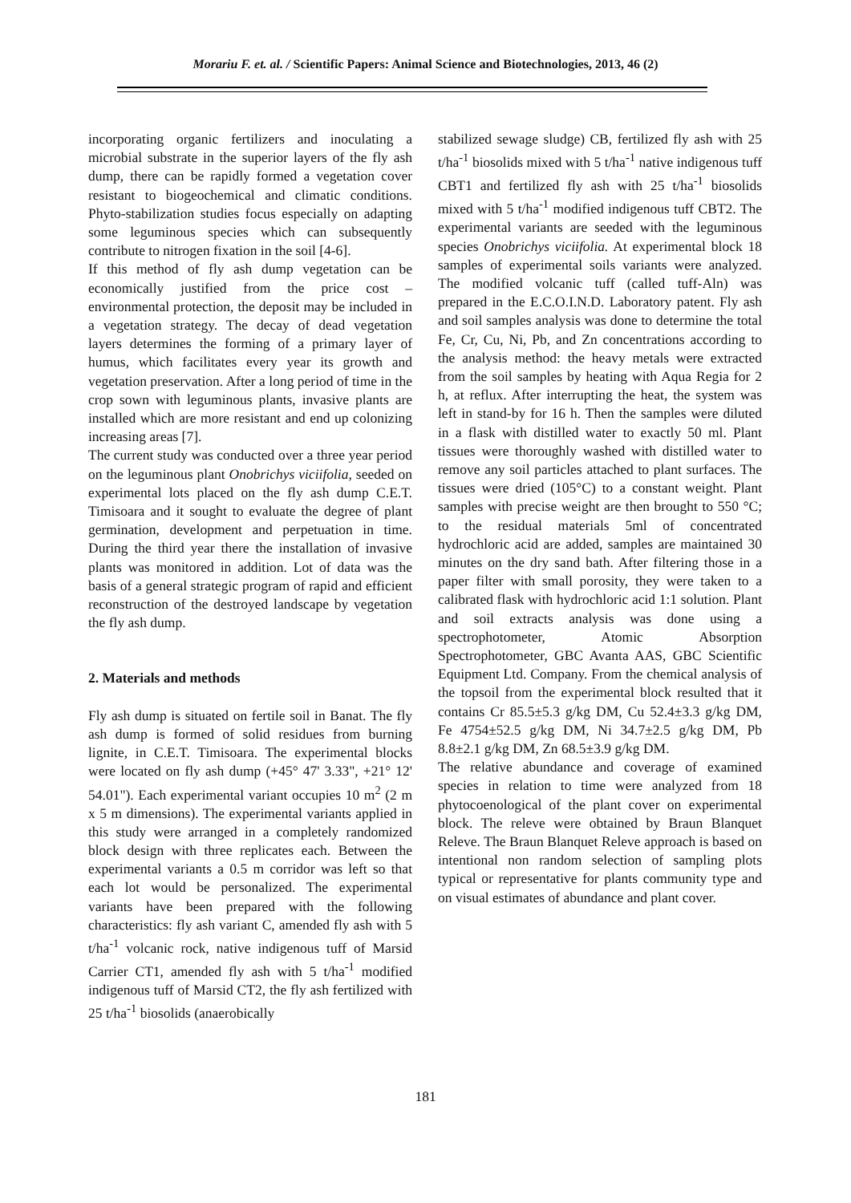Morariu F. et. al. / Scientific Papers: Animal Science and Biotechnologies, 2013, 46 (2)
incorporating organic fertilizers and inoculating a microbial substrate in the superior layers of the fly ash dump, there can be rapidly formed a vegetation cover resistant to biogeochemical and climatic conditions. Phyto-stabilization studies focus especially on adapting some leguminous species which can subsequently contribute to nitrogen fixation in the soil [4-6].
If this method of fly ash dump vegetation can be economically justified from the price cost – environmental protection, the deposit may be included in a vegetation strategy. The decay of dead vegetation layers determines the forming of a primary layer of humus, which facilitates every year its growth and vegetation preservation. After a long period of time in the crop sown with leguminous plants, invasive plants are installed which are more resistant and end up colonizing increasing areas [7].
The current study was conducted over a three year period on the leguminous plant Onobrichys viciifolia, seeded on experimental lots placed on the fly ash dump C.E.T. Timisoara and it sought to evaluate the degree of plant germination, development and perpetuation in time. During the third year there the installation of invasive plants was monitored in addition. Lot of data was the basis of a general strategic program of rapid and efficient reconstruction of the destroyed landscape by vegetation the fly ash dump.
2. Materials and methods
Fly ash dump is situated on fertile soil in Banat. The fly ash dump is formed of solid residues from burning lignite, in C.E.T. Timisoara. The experimental blocks were located on fly ash dump (+45° 47' 3.33", +21° 12' 54.01"). Each experimental variant occupies 10 m<sup>2</sup> (2 m x 5 m dimensions). The experimental variants applied in this study were arranged in a completely randomized block design with three replicates each. Between the experimental variants a 0.5 m corridor was left so that each lot would be personalized. The experimental variants have been prepared with the following characteristics: fly ash variant C, amended fly ash with 5 t/ha<sup>-1</sup> volcanic rock, native indigenous tuff of Marsid Carrier CT1, amended fly ash with 5 t/ha<sup>-1</sup> modified indigenous tuff of Marsid CT2, the fly ash fertilized with 25 t/ha<sup>-1</sup> biosolids (anaerobically
stabilized sewage sludge) CB, fertilized fly ash with 25 t/ha<sup>-1</sup> biosolids mixed with 5 t/ha<sup>-1</sup> native indigenous tuff CBT1 and fertilized fly ash with 25 t/ha<sup>-1</sup> biosolids mixed with 5 t/ha<sup>-1</sup> modified indigenous tuff CBT2. The experimental variants are seeded with the leguminous species Onobrichys viciifolia. At experimental block 18 samples of experimental soils variants were analyzed. The modified volcanic tuff (called tuff-Aln) was prepared in the E.C.O.I.N.D. Laboratory patent. Fly ash and soil samples analysis was done to determine the total Fe, Cr, Cu, Ni, Pb, and Zn concentrations according to the analysis method: the heavy metals were extracted from the soil samples by heating with Aqua Regia for 2 h, at reflux. After interrupting the heat, the system was left in stand-by for 16 h. Then the samples were diluted in a flask with distilled water to exactly 50 ml. Plant tissues were thoroughly washed with distilled water to remove any soil particles attached to plant surfaces. The tissues were dried (105°C) to a constant weight. Plant samples with precise weight are then brought to 550 °C; to the residual materials 5ml of concentrated hydrochloric acid are added, samples are maintained 30 minutes on the dry sand bath. After filtering those in a paper filter with small porosity, they were taken to a calibrated flask with hydrochloric acid 1:1 solution. Plant and soil extracts analysis was done using a spectrophotometer, Atomic Absorption Spectrophotometer, GBC Avanta AAS, GBC Scientific Equipment Ltd. Company. From the chemical analysis of the topsoil from the experimental block resulted that it contains Cr 85.5±5.3 g/kg DM, Cu 52.4±3.3 g/kg DM, Fe 4754±52.5 g/kg DM, Ni 34.7±2.5 g/kg DM, Pb 8.8±2.1 g/kg DM, Zn 68.5±3.9 g/kg DM.
The relative abundance and coverage of examined species in relation to time were analyzed from 18 phytocoenological of the plant cover on experimental block. The releve were obtained by Braun Blanquet Releve. The Braun Blanquet Releve approach is based on intentional non random selection of sampling plots typical or representative for plants community type and on visual estimates of abundance and plant cover.
181